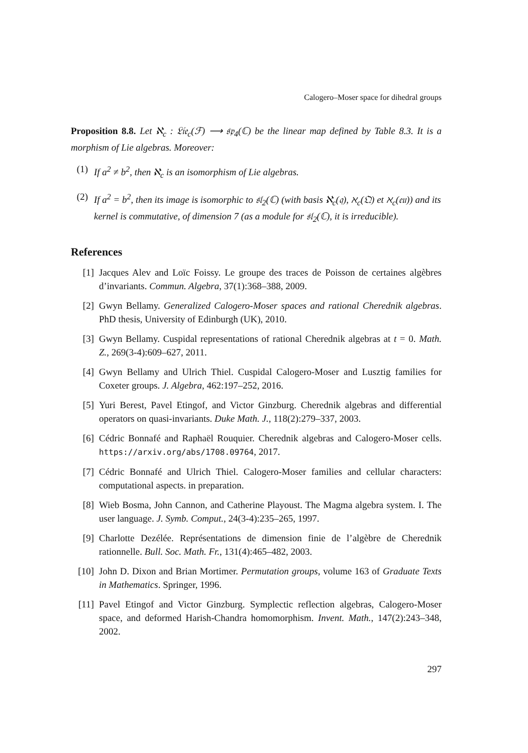Calogero–Moser space for dihedral groups
Proposition 8.8. Let ℵ<sub>c</sub> : 𝔏𝔦𝔢<sub>c</sub>(ℱ) ⟶ 𝔰𝔭<sub>4</sub>(ℂ) be the linear map defined by Table 8.3. It is a morphism of Lie algebras. Moreover:
(1) If a<sup>2</sup> ≠ b<sup>2</sup>, then ℵ<sub>c</sub> is an isomorphism of Lie algebras.
(2) If a<sup>2</sup> = b<sup>2</sup>, then its image is isomorphic to 𝔰𝔩<sub>2</sub>(ℂ) (with basis ℵ<sub>c</sub>(𝔮), ℵ<sub>c</sub>(𝔔) et ℵ<sub>c</sub>(𝔢𝔲)) and its kernel is commutative, of dimension 7 (as a module for 𝔰𝔩<sub>2</sub>(ℂ), it is irreducible).
References
[1] Jacques Alev and Loïc Foissy. Le groupe des traces de Poisson de certaines algèbres d’invariants. Commun. Algebra, 37(1):368–388, 2009.
[2] Gwyn Bellamy. Generalized Calogero-Moser spaces and rational Cherednik algebras. PhD thesis, University of Edinburgh (UK), 2010.
[3] Gwyn Bellamy. Cuspidal representations of rational Cherednik algebras at t = 0. Math. Z., 269(3-4):609–627, 2011.
[4] Gwyn Bellamy and Ulrich Thiel. Cuspidal Calogero-Moser and Lusztig families for Coxeter groups. J. Algebra, 462:197–252, 2016.
[5] Yuri Berest, Pavel Etingof, and Victor Ginzburg. Cherednik algebras and differential operators on quasi-invariants. Duke Math. J., 118(2):279–337, 2003.
[6] Cédric Bonnafé and Raphaël Rouquier. Cherednik algebras and Calogero-Moser cells. https://arxiv.org/abs/1708.09764, 2017.
[7] Cédric Bonnafé and Ulrich Thiel. Calogero-Moser families and cellular characters: computational aspects. in preparation.
[8] Wieb Bosma, John Cannon, and Catherine Playoust. The Magma algebra system. I. The user language. J. Symb. Comput., 24(3-4):235–265, 1997.
[9] Charlotte Dezélée. Représentations de dimension finie de l’algèbre de Cherednik rationnelle. Bull. Soc. Math. Fr., 131(4):465–482, 2003.
[10] John D. Dixon and Brian Mortimer. Permutation groups, volume 163 of Graduate Texts in Mathematics. Springer, 1996.
[11] Pavel Etingof and Victor Ginzburg. Symplectic reflection algebras, Calogero-Moser space, and deformed Harish-Chandra homomorphism. Invent. Math., 147(2):243–348, 2002.
297